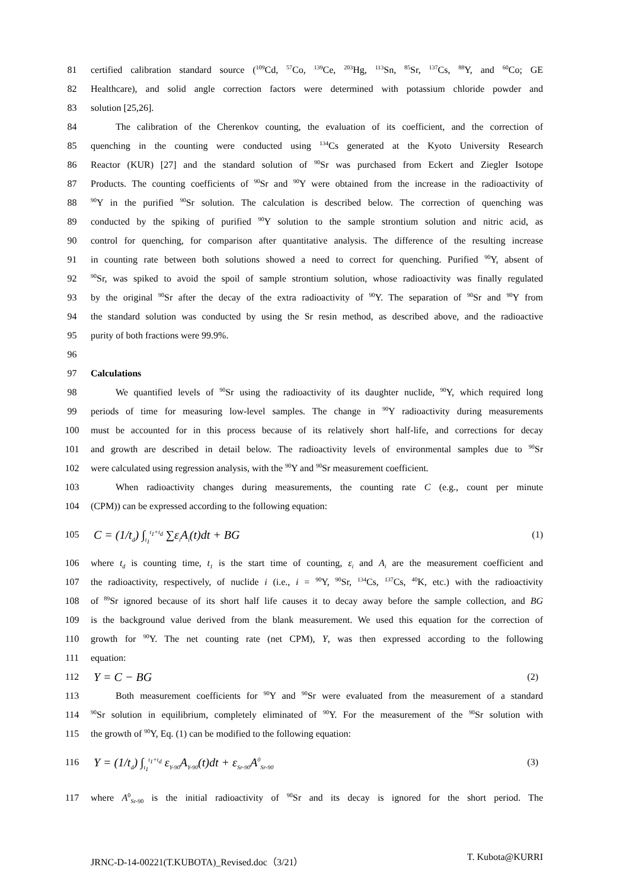81 certified calibration standard source (<sup>109</sup>Cd, <sup>57</sup>Co, <sup>139</sup>Ce, <sup>203</sup>Hg, <sup>113</sup>Sn, <sup>85</sup>Sr, <sup>137</sup>Cs, <sup>88</sup>Y, and <sup>60</sup>Co; GE
82 Healthcare), and solid angle correction factors were determined with potassium chloride powder and
83 solution [25,26].
84 The calibration of the Cherenkov counting, the evaluation of its coefficient, and the correction of
85 quenching in the counting were conducted using <sup>134</sup>Cs generated at the Kyoto University Research
86 Reactor (KUR) [27] and the standard solution of <sup>90</sup>Sr was purchased from Eckert and Ziegler Isotope
87 Products. The counting coefficients of <sup>90</sup>Sr and <sup>90</sup>Y were obtained from the increase in the radioactivity of
88<sup>90</sup>Y in the purified <sup>90</sup>Sr solution. The calculation is described below. The correction of quenching was
89 conducted by the spiking of purified <sup>90</sup>Y solution to the sample strontium solution and nitric acid, as
90 control for quenching, for comparison after quantitative analysis. The difference of the resulting increase
91 in counting rate between both solutions showed a need to correct for quenching. Purified <sup>90</sup>Y, absent of
92<sup>90</sup>Sr, was spiked to avoid the spoil of sample strontium solution, whose radioactivity was finally regulated
93 by the original <sup>90</sup>Sr after the decay of the extra radioactivity of <sup>90</sup>Y. The separation of <sup>90</sup>Sr and <sup>90</sup>Y from
94 the standard solution was conducted by using the Sr resin method, as described above, and the radioactive
95 purity of both fractions were 99.9%.
96
97 Calculations
98 We quantified levels of <sup>90</sup>Sr using the radioactivity of its daughter nuclide, <sup>90</sup>Y, which required long
99 periods of time for measuring low-level samples. The change in <sup>90</sup>Y radioactivity during measurements
100 must be accounted for in this process because of its relatively short half-life, and corrections for decay
101 and growth are described in detail below. The radioactivity levels of environmental samples due to <sup>90</sup>Sr
102 were calculated using regression analysis, with the <sup>90</sup>Y and <sup>90</sup>Sr measurement coefficient.
103 When radioactivity changes during measurements, the counting rate C (e.g., count per minute
104 (CPM)) can be expressed according to the following equation:
105
C = (1/t<sub>d</sub>) ∫<sub>t<sub>1</sub></sub><sup>t<sub>1</sub>+t<sub>d</sub></sup> ∑ε<sub>i</sub>A<sub>i</sub>(t)dt + BG (1)
106 where t<sub>d</sub> is counting time, t<sub>1</sub> is the start time of counting, ε<sub>i</sub> and A<sub>i</sub> are the measurement coefficient and
107 the radioactivity, respectively, of nuclide i (i.e., i = <sup>90</sup>Y, <sup>90</sup>Sr, <sup>134</sup>Cs, <sup>137</sup>Cs, <sup>40</sup>K, etc.) with the radioactivity
108 of <sup>89</sup>Sr ignored because of its short half life causes it to decay away before the sample collection, and BG
109 is the background value derived from the blank measurement. We used this equation for the correction of
110 growth for <sup>90</sup>Y. The net counting rate (net CPM), Y, was then expressed according to the following
111 equation:
112
Y = C − BG (2)
113 Both measurement coefficients for <sup>90</sup>Y and <sup>90</sup>Sr were evaluated from the measurement of a standard
114<sup>90</sup>Sr solution in equilibrium, completely eliminated of <sup>90</sup>Y. For the measurement of the <sup>90</sup>Sr solution with
115 the growth of <sup>90</sup>Y, Eq. (1) can be modified to the following equation:
116
Y = (1/t<sub>d</sub>) ∫<sub>t<sub>1</sub></sub><sup>t<sub>1</sub>+t<sub>d</sub></sup> ε<sub>Y-90</sub>A<sub>Y-90</sub>(t)dt + ε<sub>Sr-90</sub>A<sup>0</sup><sub>Sr-90</sub> (3)
117 where A<sup>0</sup><sub>Sr-90</sub> is the initial radioactivity of <sup>90</sup>Sr and its decay is ignored for the short period. The
JRNC-D-14-00221(T.KUBOTA)_Revised.doc（3/21） T. Kubota@KURRI